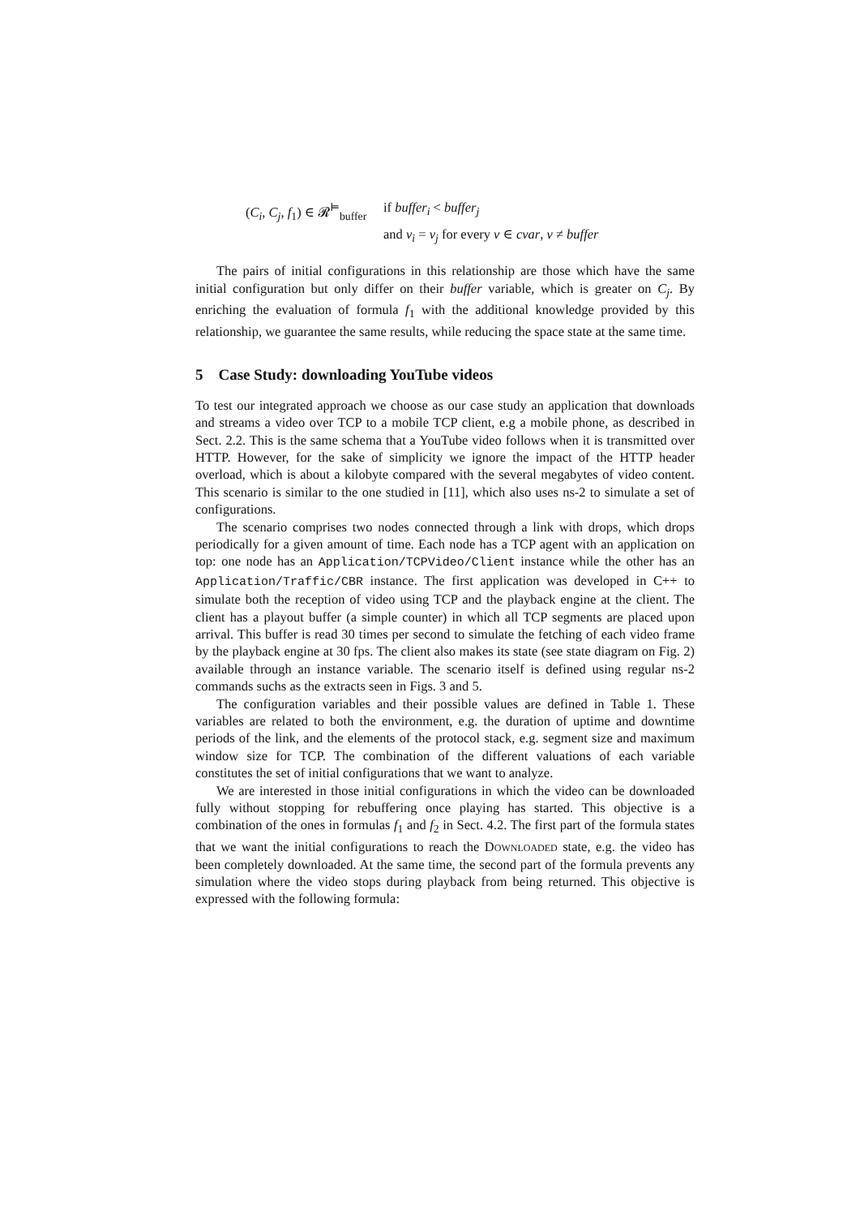(C<sub>i</sub>, C<sub>j</sub>, f<sub>1</sub>) ∈ 𝓡<sup>⊨</sup><sub>buffer</sub>
if buffer<sub>i</sub> < buffer<sub>j</sub>
and v<sub>i</sub> = v<sub>j</sub> for every v ∈ cvar, v ≠ buffer
The pairs of initial configurations in this relationship are those which have the same initial configuration but only differ on their buffer variable, which is greater on C<sub>j</sub>. By enriching the evaluation of formula f<sub>1</sub> with the additional knowledge provided by this relationship, we guarantee the same results, while reducing the space state at the same time.
5 Case Study: downloading YouTube videos
To test our integrated approach we choose as our case study an application that downloads and streams a video over TCP to a mobile TCP client, e.g a mobile phone, as described in Sect. 2.2. This is the same schema that a YouTube video follows when it is transmitted over HTTP. However, for the sake of simplicity we ignore the impact of the HTTP header overload, which is about a kilobyte compared with the several megabytes of video content. This scenario is similar to the one studied in [11], which also uses ns-2 to simulate a set of configurations.
The scenario comprises two nodes connected through a link with drops, which drops periodically for a given amount of time. Each node has a TCP agent with an application on top: one node has an Application/TCPVideo/Client instance while the other has an Application/Traffic/CBR instance. The first application was developed in C++ to simulate both the reception of video using TCP and the playback engine at the client. The client has a playout buffer (a simple counter) in which all TCP segments are placed upon arrival. This buffer is read 30 times per second to simulate the fetching of each video frame by the playback engine at 30 fps. The client also makes its state (see state diagram on Fig. 2) available through an instance variable. The scenario itself is defined using regular ns-2 commands suchs as the extracts seen in Figs. 3 and 5.
The configuration variables and their possible values are defined in Table 1. These variables are related to both the environment, e.g. the duration of uptime and downtime periods of the link, and the elements of the protocol stack, e.g. segment size and maximum window size for TCP. The combination of the different valuations of each variable constitutes the set of initial configurations that we want to analyze.
We are interested in those initial configurations in which the video can be downloaded fully without stopping for rebuffering once playing has started. This objective is a combination of the ones in formulas f<sub>1</sub> and f<sub>2</sub> in Sect. 4.2. The first part of the formula states that we want the initial configurations to reach the Downloaded state, e.g. the video has been completely downloaded. At the same time, the second part of the formula prevents any simulation where the video stops during playback from being returned. This objective is expressed with the following formula: